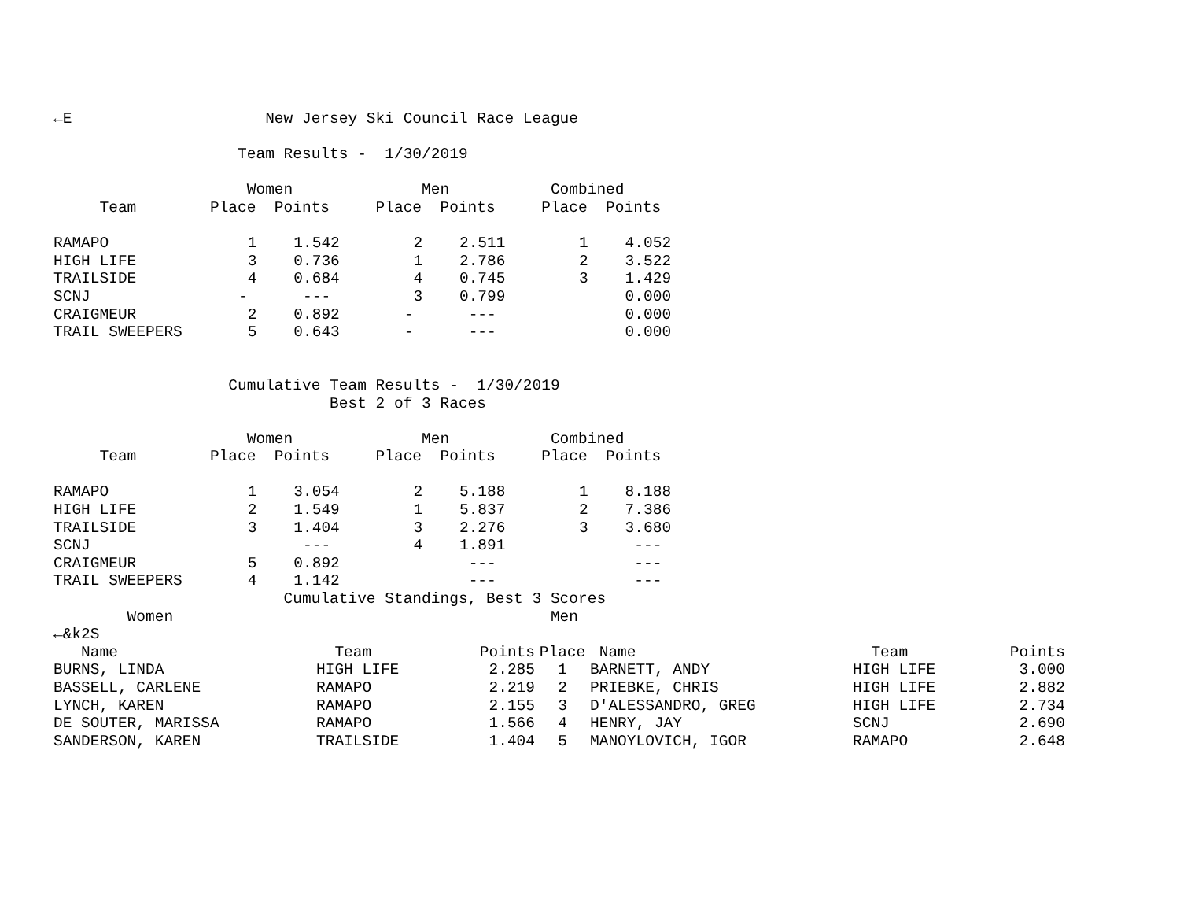←E                     New Jersey Ski Council Race League

                    Team Results -  1/30/2019

                     Women              Men           Combined
     Team        Place  Points     Place  Points     Place  Points
| RAMAPO | 1 1.542 2 2.511 1 4.052 |
| HIGH LIFE | 3 0.736 1 2.786 2 3.522 |
| TRAILSIDE | 4 0.684 4 0.745 3 1.429 |
| SCNJ | - --- 3 0.799 0.000 |
| CRAIGMEUR | 2 0.892 - --- 0.000 |
| TRAIL SWEEPERS | 5 0.643 - --- 0.000 |
                   Cumulative Team Results -  1/30/2019
                              Best 2 of 3 Races

                     Women              Men           Combined
     Team        Place  Points     Place  Points     Place  Points
| RAMAPO | 1 3.054 2 5.188 1 8.188 |
| HIGH LIFE | 2 1.549 1 5.837 2 7.386 |
| TRAILSIDE | 3 1.404 3 2.276 3 3.680 |
| SCNJ | --- 4 1.891 --- |
| CRAIGMEUR | 5 0.892 --- --- |
| TRAIL SWEEPERS | 4 1.142 --- --- |
                         Cumulative Standings, Best 3 Scores
        Women                                         Men
←&k2S
| Name | Team | Points | Place | Name | Team | Points |
| --- | --- | --- | --- | --- | --- | --- |
| BURNS, LINDA | HIGH LIFE | 2.285 | 1 | BARNETT, ANDY | HIGH LIFE | 3.000 |
| BASSELL, CARLENE | RAMAPO | 2.219 | 2 | PRIEBKE, CHRIS | HIGH LIFE | 2.882 |
| LYNCH, KAREN | RAMAPO | 2.155 | 3 | D'ALESSANDRO, GREG | HIGH LIFE | 2.734 |
| DE SOUTER, MARISSA | RAMAPO | 1.566 | 4 | HENRY, JAY | SCNJ | 2.690 |
| SANDERSON, KAREN | TRAILSIDE | 1.404 | 5 | MANOYLOVICH, IGOR | RAMAPO | 2.648 |